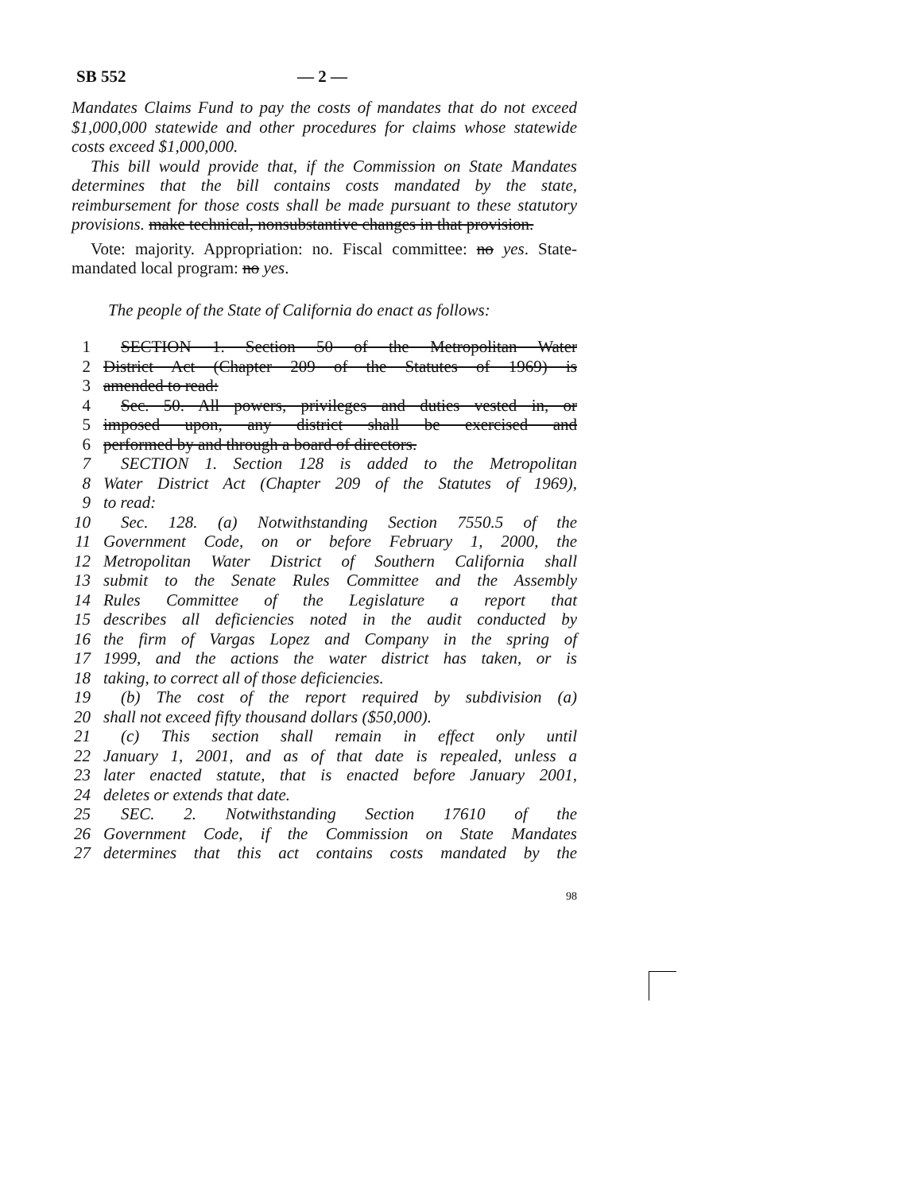SB 552 — 2 —
Mandates Claims Fund to pay the costs of mandates that do not exceed $1,000,000 statewide and other procedures for claims whose statewide costs exceed $1,000,000.
This bill would provide that, if the Commission on State Mandates determines that the bill contains costs mandated by the state, reimbursement for those costs shall be made pursuant to these statutory provisions. make technical, nonsubstantive changes in that provision.
Vote: majority. Appropriation: no. Fiscal committee: no yes. State-mandated local program: no yes.
The people of the State of California do enact as follows:
1 SECTION 1. Section 50 of the Metropolitan Water
2 District Act (Chapter 209 of the Statutes of 1969) is
3 amended to read:
4 Sec. 50. All powers, privileges and duties vested in, or
5 imposed upon, any district shall be exercised and
6 performed by and through a board of directors.
7 SECTION 1. Section 128 is added to the Metropolitan
8 Water District Act (Chapter 209 of the Statutes of 1969),
9 to read:
10 Sec. 128. (a) Notwithstanding Section 7550.5 of the
11 Government Code, on or before February 1, 2000, the
12 Metropolitan Water District of Southern California shall
13 submit to the Senate Rules Committee and the Assembly
14 Rules Committee of the Legislature a report that
15 describes all deficiencies noted in the audit conducted by
16 the firm of Vargas Lopez and Company in the spring of
17 1999, and the actions the water district has taken, or is
18 taking, to correct all of those deficiencies.
19 (b) The cost of the report required by subdivision (a)
20 shall not exceed fifty thousand dollars ($50,000).
21 (c) This section shall remain in effect only until
22 January 1, 2001, and as of that date is repealed, unless a
23 later enacted statute, that is enacted before January 2001,
24 deletes or extends that date.
25 SEC. 2. Notwithstanding Section 17610 of the
26 Government Code, if the Commission on State Mandates
27 determines that this act contains costs mandated by the
98